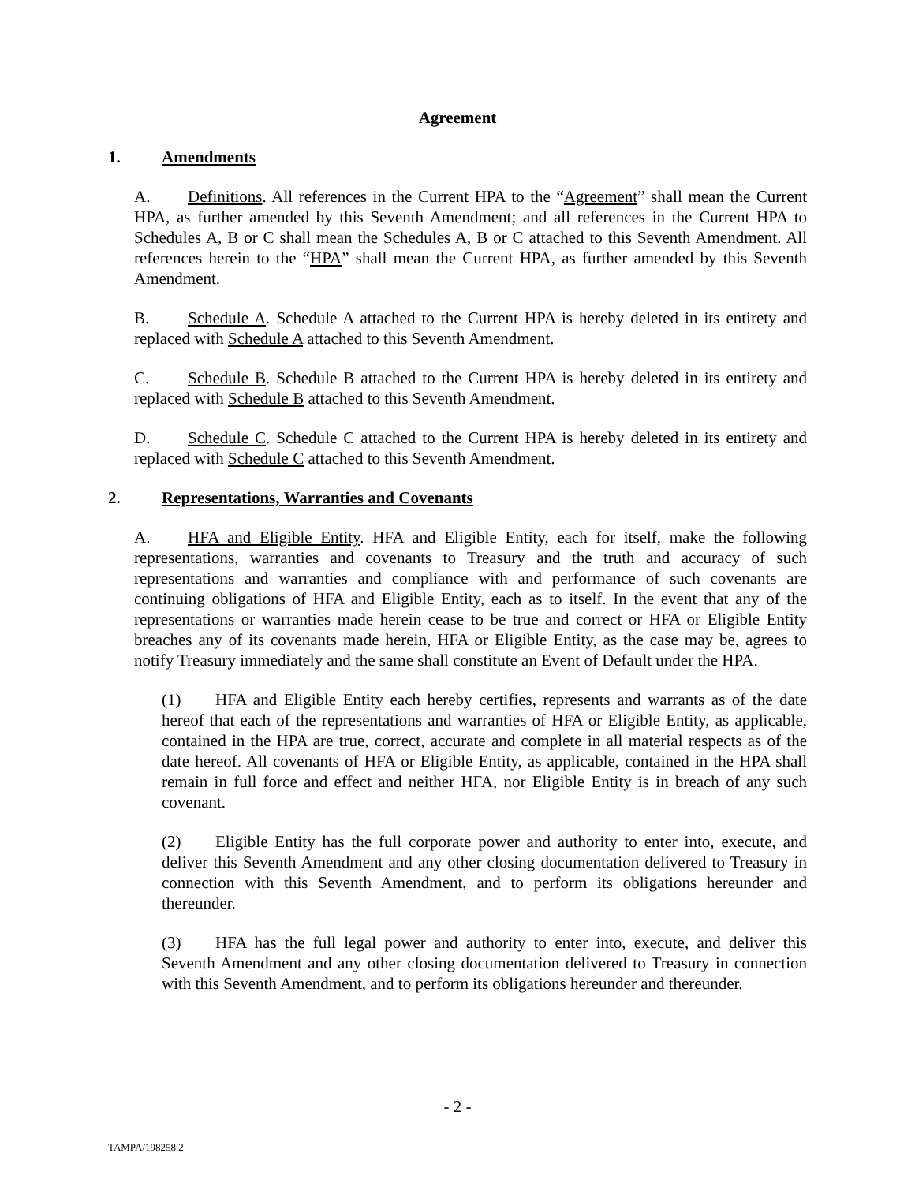Agreement
1. Amendments
A. Definitions. All references in the Current HPA to the “Agreement” shall mean the Current HPA, as further amended by this Seventh Amendment; and all references in the Current HPA to Schedules A, B or C shall mean the Schedules A, B or C attached to this Seventh Amendment. All references herein to the “HPA” shall mean the Current HPA, as further amended by this Seventh Amendment.
B. Schedule A. Schedule A attached to the Current HPA is hereby deleted in its entirety and replaced with Schedule A attached to this Seventh Amendment.
C. Schedule B. Schedule B attached to the Current HPA is hereby deleted in its entirety and replaced with Schedule B attached to this Seventh Amendment.
D. Schedule C. Schedule C attached to the Current HPA is hereby deleted in its entirety and replaced with Schedule C attached to this Seventh Amendment.
2. Representations, Warranties and Covenants
A. HFA and Eligible Entity. HFA and Eligible Entity, each for itself, make the following representations, warranties and covenants to Treasury and the truth and accuracy of such representations and warranties and compliance with and performance of such covenants are continuing obligations of HFA and Eligible Entity, each as to itself. In the event that any of the representations or warranties made herein cease to be true and correct or HFA or Eligible Entity breaches any of its covenants made herein, HFA or Eligible Entity, as the case may be, agrees to notify Treasury immediately and the same shall constitute an Event of Default under the HPA.
(1) HFA and Eligible Entity each hereby certifies, represents and warrants as of the date hereof that each of the representations and warranties of HFA or Eligible Entity, as applicable, contained in the HPA are true, correct, accurate and complete in all material respects as of the date hereof. All covenants of HFA or Eligible Entity, as applicable, contained in the HPA shall remain in full force and effect and neither HFA, nor Eligible Entity is in breach of any such covenant.
(2) Eligible Entity has the full corporate power and authority to enter into, execute, and deliver this Seventh Amendment and any other closing documentation delivered to Treasury in connection with this Seventh Amendment, and to perform its obligations hereunder and thereunder.
(3) HFA has the full legal power and authority to enter into, execute, and deliver this Seventh Amendment and any other closing documentation delivered to Treasury in connection with this Seventh Amendment, and to perform its obligations hereunder and thereunder.
- 2 -
TAMPA/198258.2